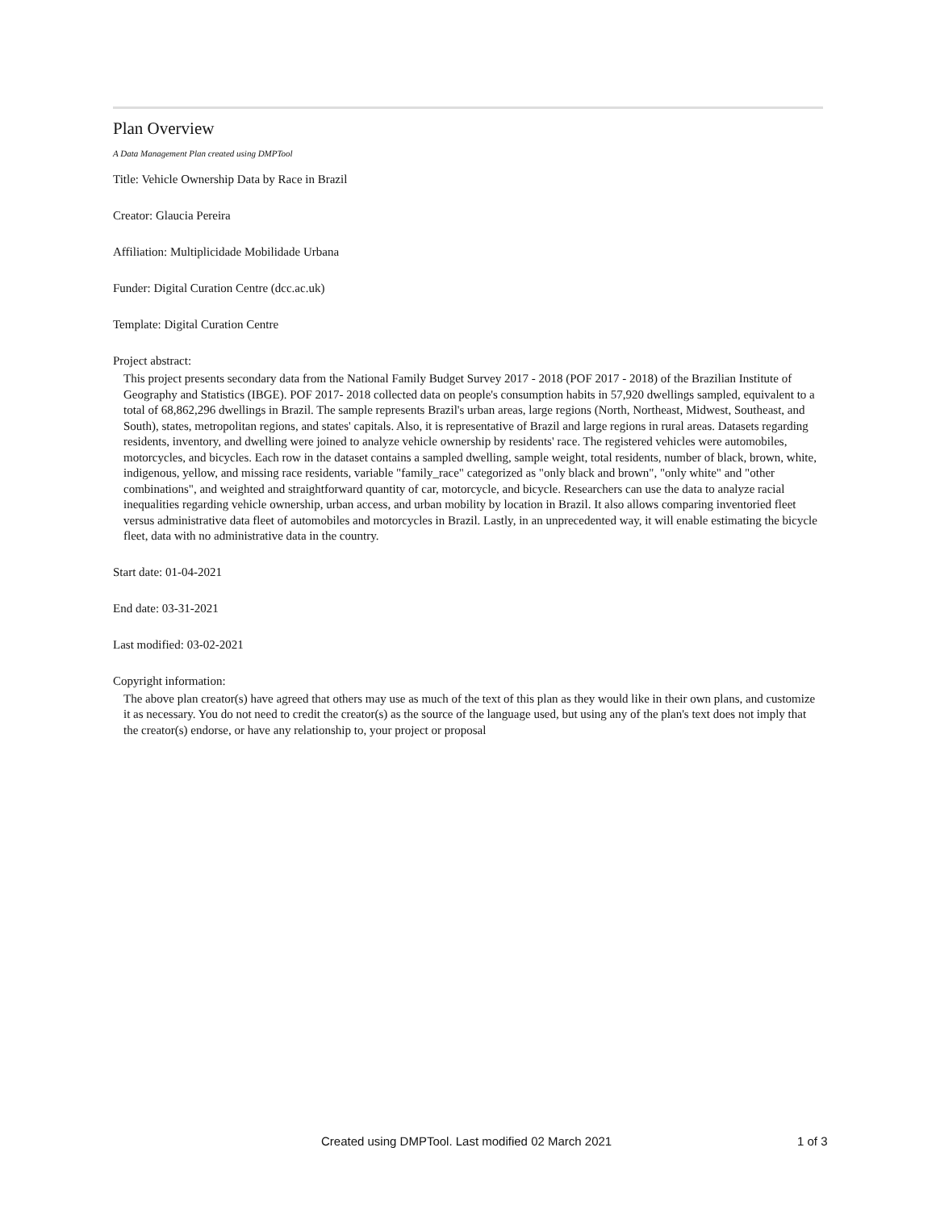Plan Overview
A Data Management Plan created using DMPTool
Title: Vehicle Ownership Data by Race in Brazil
Creator: Glaucia Pereira
Affiliation: Multiplicidade Mobilidade Urbana
Funder: Digital Curation Centre (dcc.ac.uk)
Template: Digital Curation Centre
Project abstract:
This project presents secondary data from the National Family Budget Survey 2017 - 2018 (POF 2017 - 2018) of the Brazilian Institute of Geography and Statistics (IBGE). POF 2017- 2018 collected data on people's consumption habits in 57,920 dwellings sampled, equivalent to a total of 68,862,296 dwellings in Brazil. The sample represents Brazil's urban areas, large regions (North, Northeast, Midwest, Southeast, and South), states, metropolitan regions, and states' capitals. Also, it is representative of Brazil and large regions in rural areas. Datasets regarding residents, inventory, and dwelling were joined to analyze vehicle ownership by residents' race. The registered vehicles were automobiles, motorcycles, and bicycles. Each row in the dataset contains a sampled dwelling, sample weight, total residents, number of black, brown, white, indigenous, yellow, and missing race residents, variable "family_race" categorized as "only black and brown", "only white" and "other combinations", and weighted and straightforward quantity of car, motorcycle, and bicycle. Researchers can use the data to analyze racial inequalities regarding vehicle ownership, urban access, and urban mobility by location in Brazil. It also allows comparing inventoried fleet versus administrative data fleet of automobiles and motorcycles in Brazil. Lastly, in an unprecedented way, it will enable estimating the bicycle fleet, data with no administrative data in the country.
Start date: 01-04-2021
End date: 03-31-2021
Last modified: 03-02-2021
Copyright information:
The above plan creator(s) have agreed that others may use as much of the text of this plan as they would like in their own plans, and customize it as necessary. You do not need to credit the creator(s) as the source of the language used, but using any of the plan's text does not imply that the creator(s) endorse, or have any relationship to, your project or proposal
Created using DMPTool. Last modified 02 March 2021 1 of 3